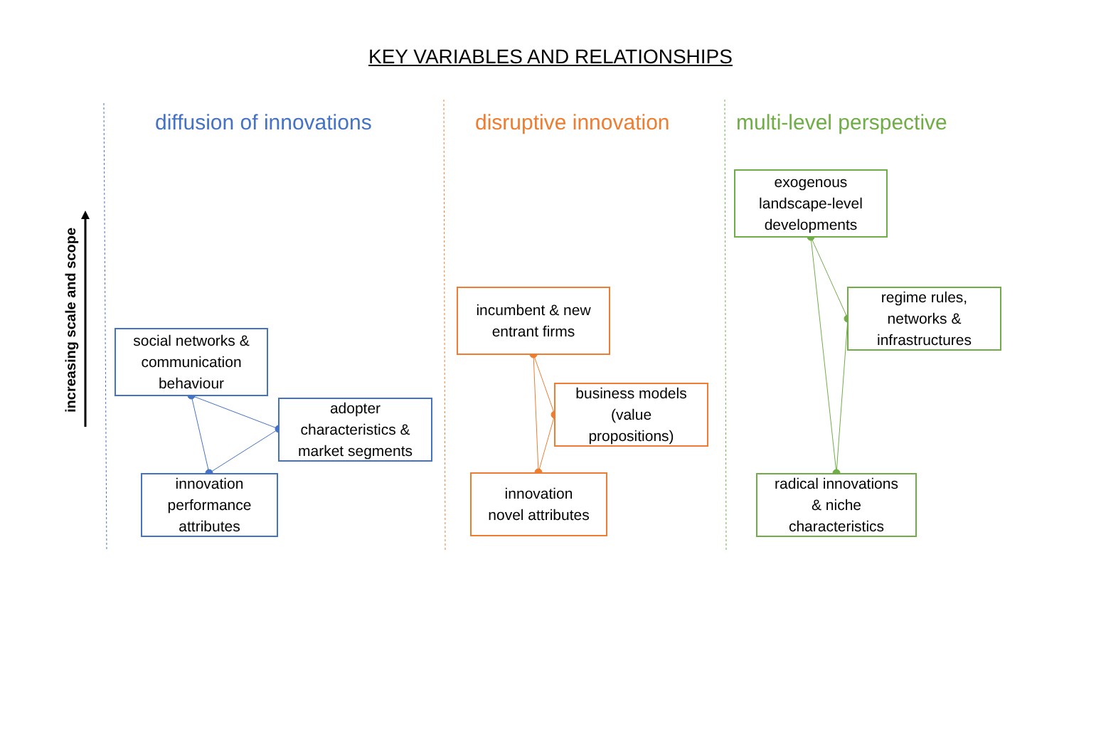KEY VARIABLES AND RELATIONSHIPS
increasing scale and scope
diffusion of innovations
social networks &
communication
behaviour
adopter
characteristics &
market segments
innovation
performance
attributes
disruptive innovation
incumbent & new
entrant firms
business models
(value
propositions)
innovation
novel attributes
multi-level perspective
exogenous
landscape-level
developments
regime rules,
networks &
infrastructures
radical innovations
& niche
characteristics